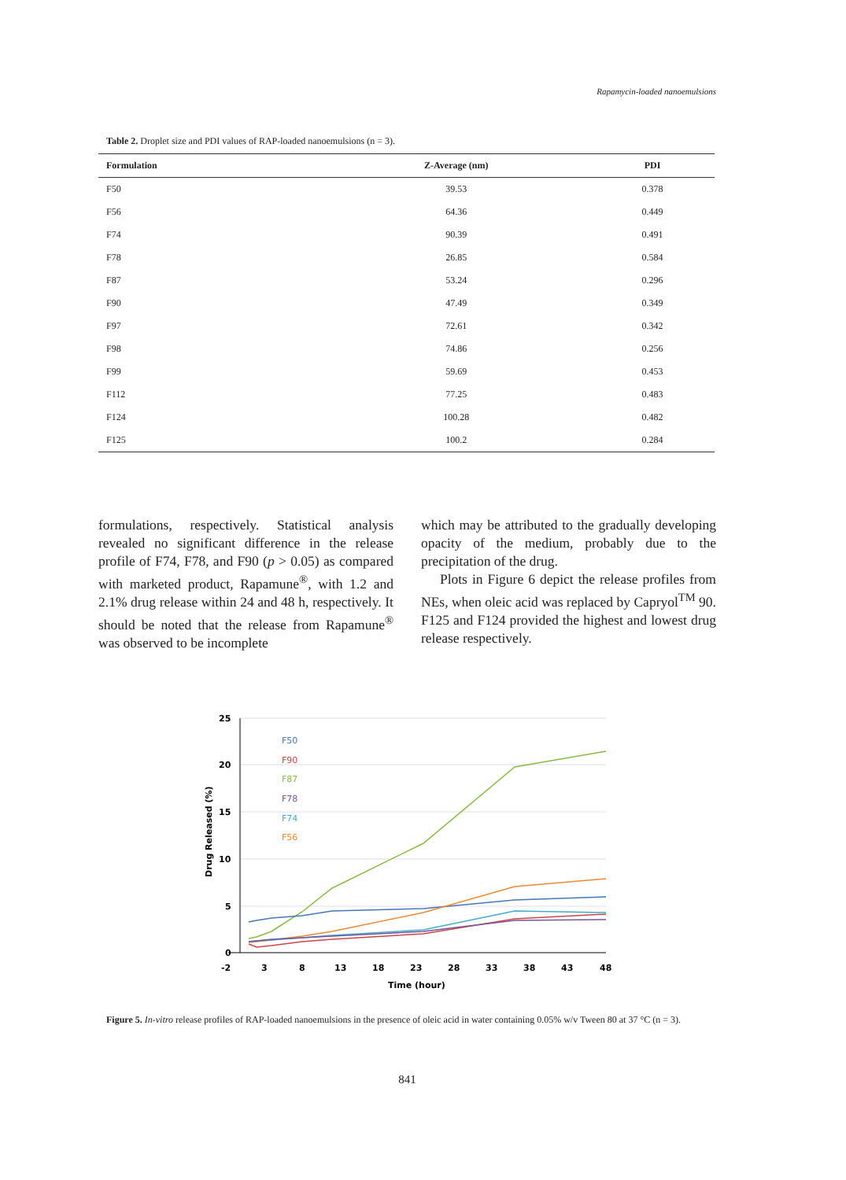Rapamycin-loaded nanoemulsions
Table 2. Droplet size and PDI values of RAP-loaded nanoemulsions (n = 3).
| Formulation | Z-Average (nm) | PDI |
| --- | --- | --- |
| F50 | 39.53 | 0.378 |
| F56 | 64.36 | 0.449 |
| F74 | 90.39 | 0.491 |
| F78 | 26.85 | 0.584 |
| F87 | 53.24 | 0.296 |
| F90 | 47.49 | 0.349 |
| F97 | 72.61 | 0.342 |
| F98 | 74.86 | 0.256 |
| F99 | 59.69 | 0.453 |
| F112 | 77.25 | 0.483 |
| F124 | 100.28 | 0.482 |
| F125 | 100.2 | 0.284 |
formulations, respectively. Statistical analysis revealed no significant difference in the release profile of F74, F78, and F90 (p > 0.05) as compared with marketed product, Rapamune<sup>®</sup>, with 1.2 and 2.1% drug release within 24 and 48 h, respectively. It should be noted that the release from Rapamune<sup>®</sup> was observed to be incomplete
which may be attributed to the gradually developing opacity of the medium, probably due to the precipitation of the drug.
Plots in Figure 6 depict the release profiles from NEs, when oleic acid was replaced by Capryol<sup>TM</sup> 90. F125 and F124 provided the highest and lowest drug release respectively.
25
20
15
10
5
0
-2
3
8
13
18
23
28
33
38
43
48
Time (hour)
Drug Released (%)
F50
F90
F87
F78
F74
F56
Figure 5. In-vitro release profiles of RAP-loaded nanoemulsions in the presence of oleic acid in water containing 0.05% w/v Tween 80 at 37 °C (n = 3).
841